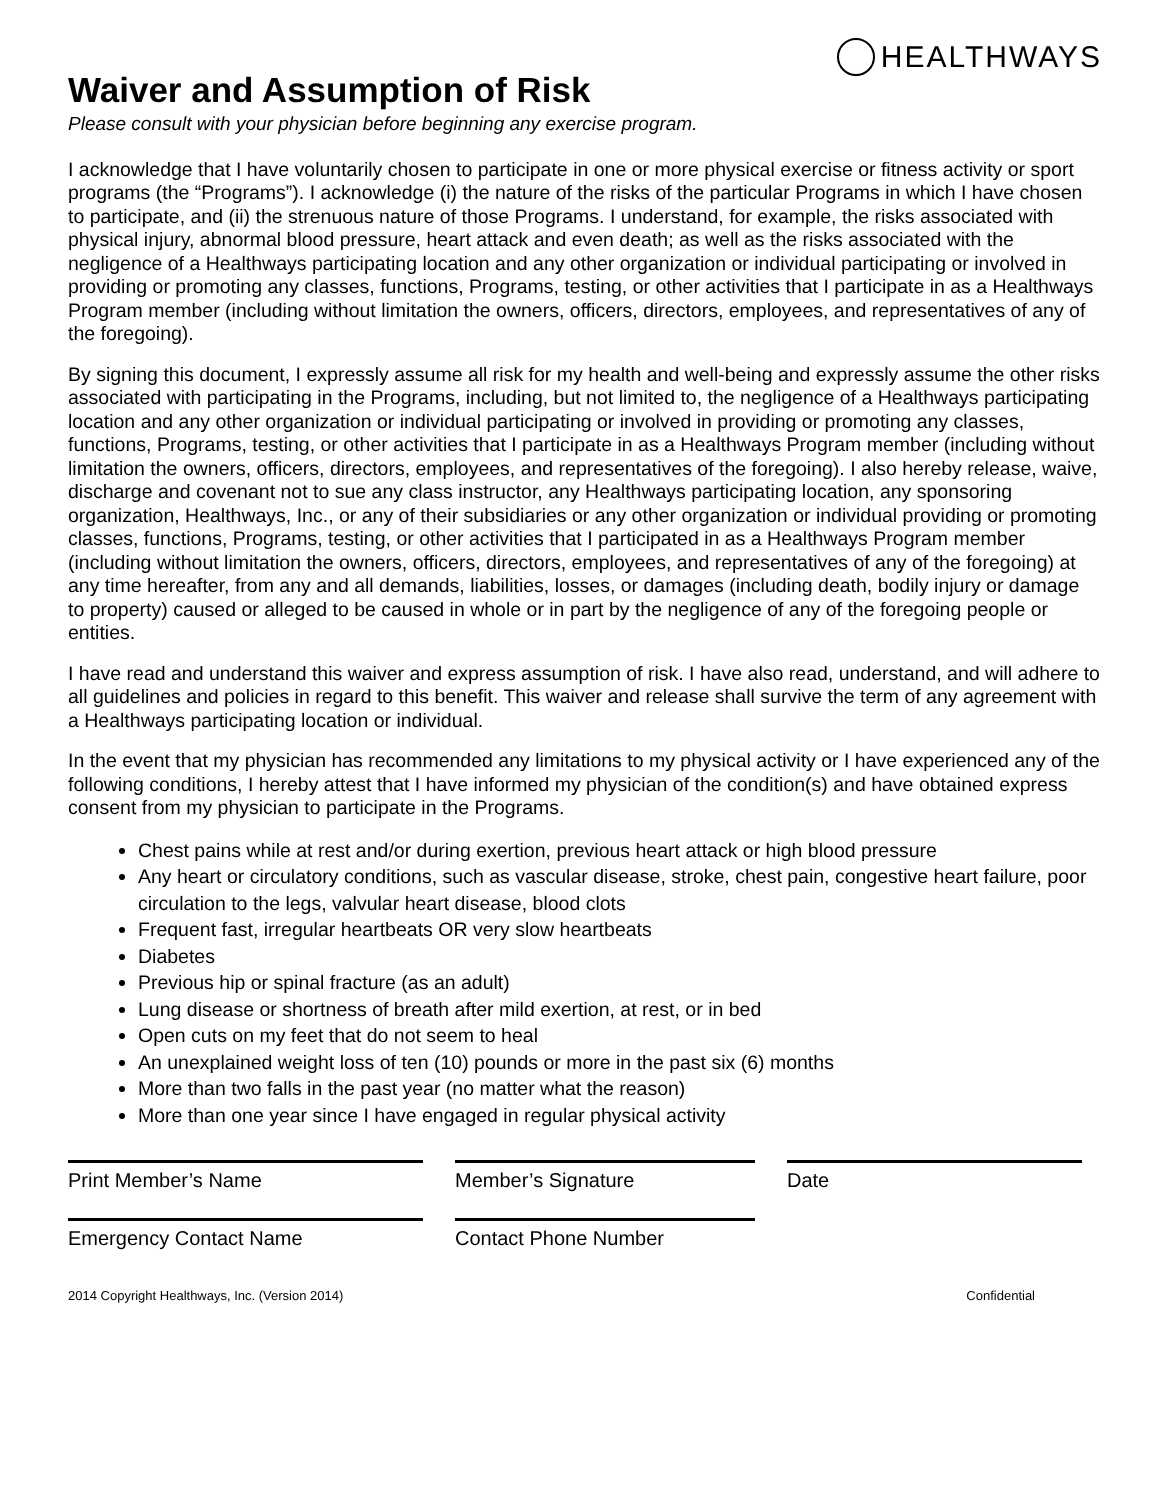HEALTHWAYS
Waiver and Assumption of Risk
Please consult with your physician before beginning any exercise program.
I acknowledge that I have voluntarily chosen to participate in one or more physical exercise or fitness activity or sport programs (the “Programs”). I acknowledge (i) the nature of the risks of the particular Programs in which I have chosen to participate, and (ii) the strenuous nature of those Programs. I understand, for example, the risks associated with physical injury, abnormal blood pressure, heart attack and even death; as well as the risks associated with the negligence of a Healthways participating location and any other organization or individual participating or involved in providing or promoting any classes, functions, Programs, testing, or other activities that I participate in as a Healthways Program member (including without limitation the owners, officers, directors, employees, and representatives of any of the foregoing).
By signing this document, I expressly assume all risk for my health and well-being and expressly assume the other risks associated with participating in the Programs, including, but not limited to, the negligence of a Healthways participating location and any other organization or individual participating or involved in providing or promoting any classes, functions, Programs, testing, or other activities that I participate in as a Healthways Program member (including without limitation the owners, officers, directors, employees, and representatives of the foregoing). I also hereby release, waive, discharge and covenant not to sue any class instructor, any Healthways participating location, any sponsoring organization, Healthways, Inc., or any of their subsidiaries or any other organization or individual providing or promoting classes, functions, Programs, testing, or other activities that I participated in as a Healthways Program member (including without limitation the owners, officers, directors, employees, and representatives of any of the foregoing) at any time hereafter, from any and all demands, liabilities, losses, or damages (including death, bodily injury or damage to property) caused or alleged to be caused in whole or in part by the negligence of any of the foregoing people or entities.
I have read and understand this waiver and express assumption of risk. I have also read, understand, and will adhere to all guidelines and policies in regard to this benefit. This waiver and release shall survive the term of any agreement with a Healthways participating location or individual.
In the event that my physician has recommended any limitations to my physical activity or I have experienced any of the following conditions, I hereby attest that I have informed my physician of the condition(s) and have obtained express consent from my physician to participate in the Programs.
Chest pains while at rest and/or during exertion, previous heart attack or high blood pressure
Any heart or circulatory conditions, such as vascular disease, stroke, chest pain, congestive heart failure, poor circulation to the legs, valvular heart disease, blood clots
Frequent fast, irregular heartbeats OR very slow heartbeats
Diabetes
Previous hip or spinal fracture (as an adult)
Lung disease or shortness of breath after mild exertion, at rest, or in bed
Open cuts on my feet that do not seem to heal
An unexplained weight loss of ten (10) pounds or more in the past six (6) months
More than two falls in the past year (no matter what the reason)
More than one year since I have engaged in regular physical activity
Print Member’s Name
Member’s Signature
Date
Emergency Contact Name
Contact Phone Number
2014 Copyright Healthways, Inc. (Version 2014) Confidential